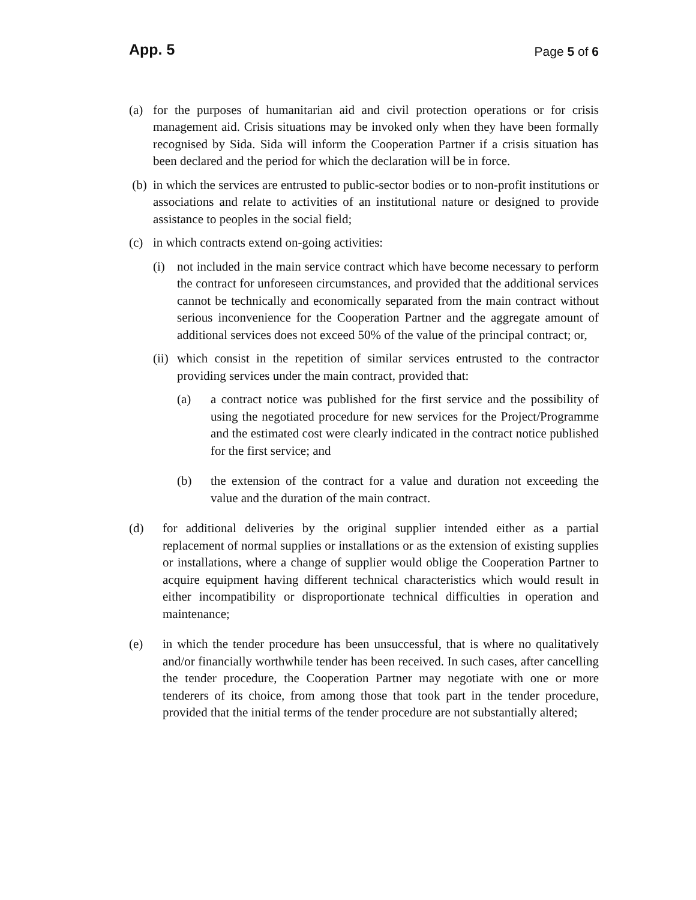App. 5 Page 5 of 6
(a) for the purposes of humanitarian aid and civil protection operations or for crisis management aid. Crisis situations may be invoked only when they have been formally recognised by Sida. Sida will inform the Cooperation Partner if a crisis situation has been declared and the period for which the declaration will be in force.
(b) in which the services are entrusted to public-sector bodies or to non-profit institutions or associations and relate to activities of an institutional nature or designed to provide assistance to peoples in the social field;
(c) in which contracts extend on-going activities:
(i) not included in the main service contract which have become necessary to perform the contract for unforeseen circumstances, and provided that the additional services cannot be technically and economically separated from the main contract without serious inconvenience for the Cooperation Partner and the aggregate amount of additional services does not exceed 50% of the value of the principal contract; or,
(ii) which consist in the repetition of similar services entrusted to the contractor providing services under the main contract, provided that:
(a) a contract notice was published for the first service and the possibility of using the negotiated procedure for new services for the Project/Programme and the estimated cost were clearly indicated in the contract notice published for the first service; and
(b) the extension of the contract for a value and duration not exceeding the value and the duration of the main contract.
(d) for additional deliveries by the original supplier intended either as a partial replacement of normal supplies or installations or as the extension of existing supplies or installations, where a change of supplier would oblige the Cooperation Partner to acquire equipment having different technical characteristics which would result in either incompatibility or disproportionate technical difficulties in operation and maintenance;
(e) in which the tender procedure has been unsuccessful, that is where no qualitatively and/or financially worthwhile tender has been received. In such cases, after cancelling the tender procedure, the Cooperation Partner may negotiate with one or more tenderers of its choice, from among those that took part in the tender procedure, provided that the initial terms of the tender procedure are not substantially altered;